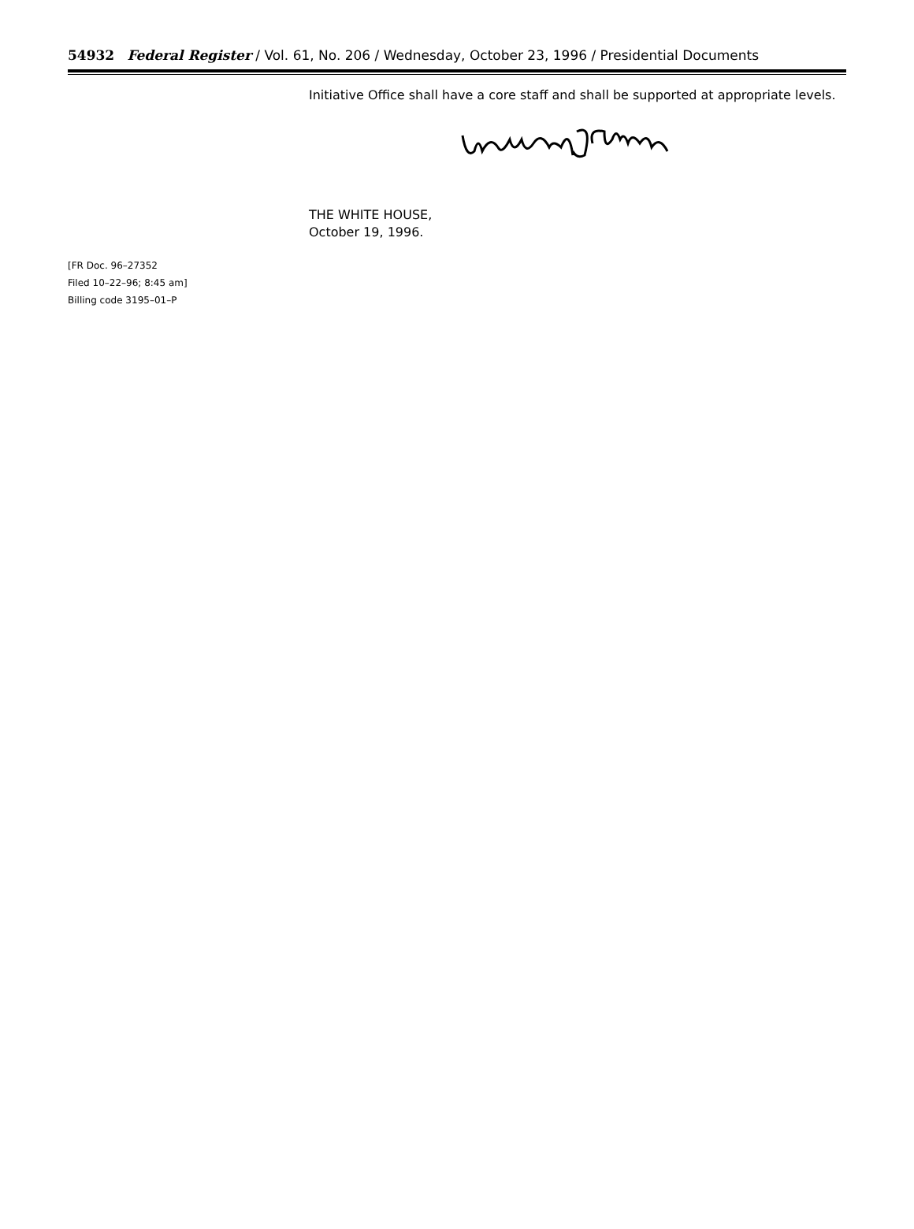54932 Federal Register / Vol. 61, No. 206 / Wednesday, October 23, 1996 / Presidential Documents
[FR Doc. 96–27352
Filed 10–22–96; 8:45 am]
Billing code 3195–01–P
Initiative Office shall have a core staff and shall be supported at appropriate levels.
THE WHITE HOUSE,
October 19, 1996.